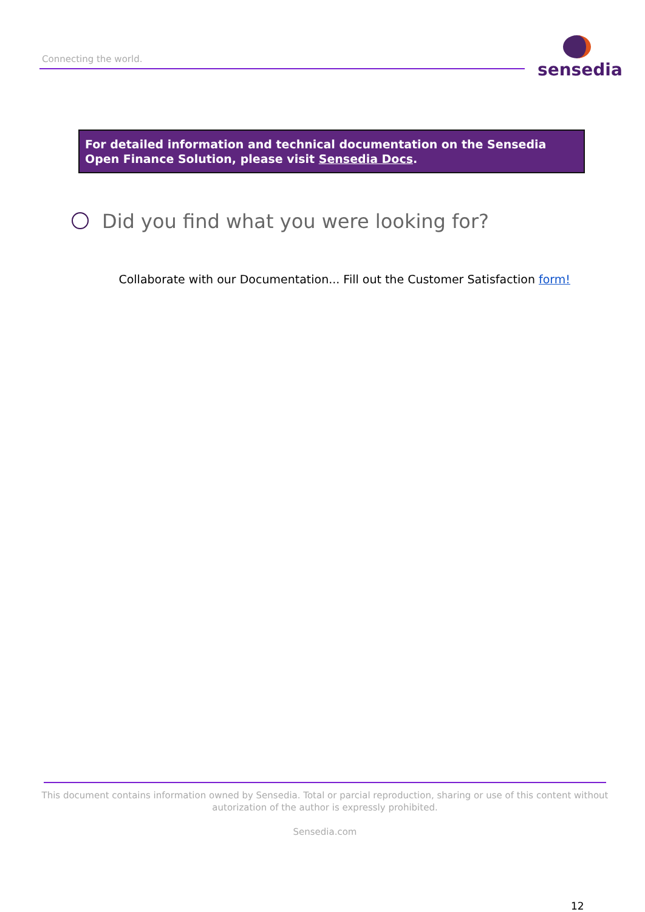Connecting the world.
sensedia
For detailed information and technical documentation on the Sensedia Open Finance Solution, please visit Sensedia Docs.
Did you find what you were looking for?
Collaborate with our Documentation... Fill out the Customer Satisfaction form!
This document contains information owned by Sensedia. Total or parcial reproduction, sharing or use of this content without autorization of the author is expressly prohibited.
Sensedia.com
12